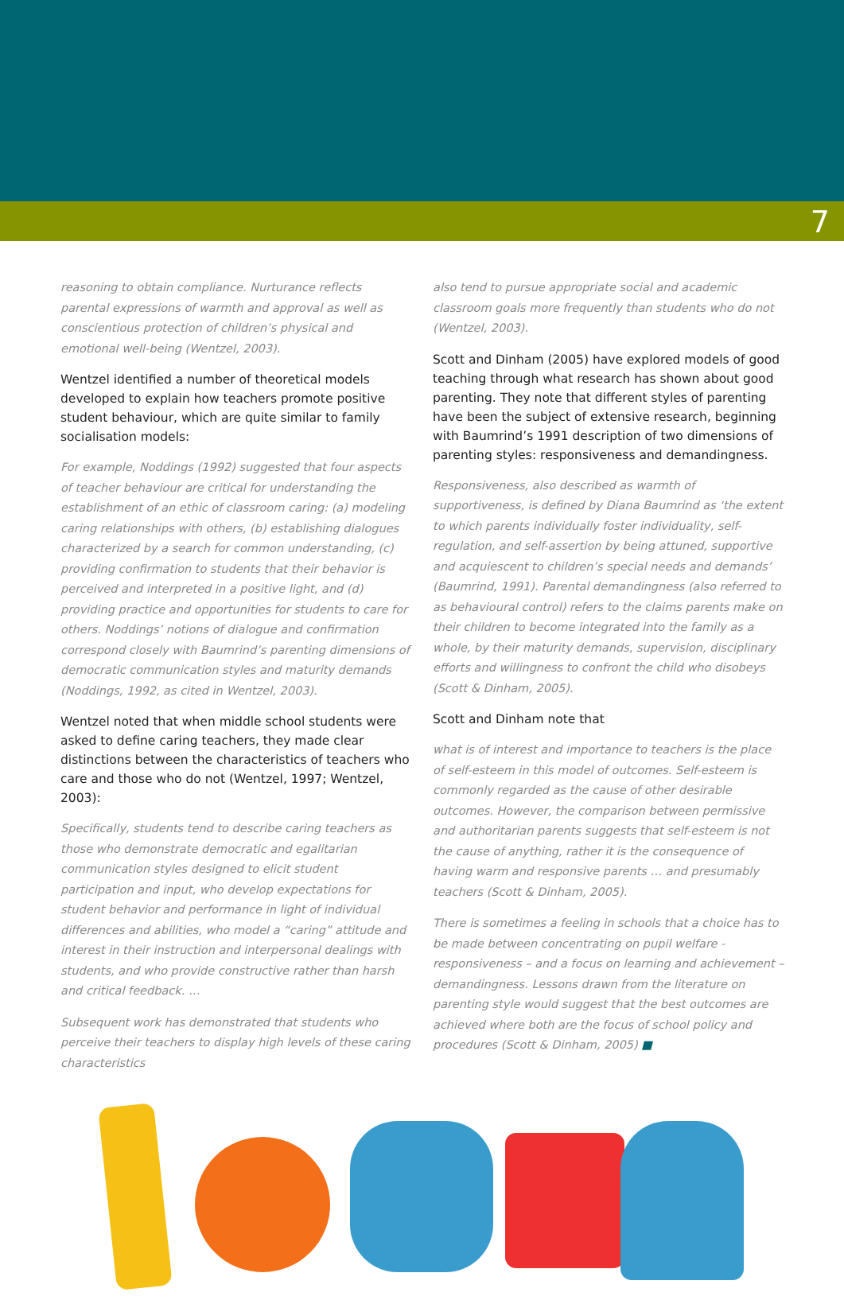7
reasoning to obtain compliance. Nurturance reflects parental expressions of warmth and approval as well as conscientious protection of children’s physical and emotional well-being (Wentzel, 2003).
Wentzel identified a number of theoretical models developed to explain how teachers promote positive student behaviour, which are quite similar to family socialisation models:
For example, Noddings (1992) suggested that four aspects of teacher behaviour are critical for understanding the establishment of an ethic of classroom caring: (a) modeling caring relationships with others, (b) establishing dialogues characterized by a search for common understanding, (c) providing confirmation to students that their behavior is perceived and interpreted in a positive light, and (d) providing practice and opportunities for students to care for others. Noddings’ notions of dialogue and confirmation correspond closely with Baumrind’s parenting dimensions of democratic communication styles and maturity demands (Noddings, 1992, as cited in Wentzel, 2003).
Wentzel noted that when middle school students were asked to define caring teachers, they made clear distinctions between the characteristics of teachers who care and those who do not (Wentzel, 1997; Wentzel, 2003):
Specifically, students tend to describe caring teachers as those who demonstrate democratic and egalitarian communication styles designed to elicit student participation and input, who develop expectations for student behavior and performance in light of individual differences and abilities, who model a “caring” attitude and interest in their instruction and interpersonal dealings with students, and who provide constructive rather than harsh and critical feedback. …
Subsequent work has demonstrated that students who perceive their teachers to display high levels of these caring characteristics
also tend to pursue appropriate social and academic classroom goals more frequently than students who do not (Wentzel, 2003).
Scott and Dinham (2005) have explored models of good teaching through what research has shown about good parenting. They note that different styles of parenting have been the subject of extensive research, beginning with Baumrind’s 1991 description of two dimensions of parenting styles: responsiveness and demandingness.
Responsiveness, also described as warmth of supportiveness, is defined by Diana Baumrind as ‘the extent to which parents individually foster individuality, self-regulation, and self-assertion by being attuned, supportive and acquiescent to children’s special needs and demands’ (Baumrind, 1991). Parental demandingness (also referred to as behavioural control) refers to the claims parents make on their children to become integrated into the family as a whole, by their maturity demands, supervision, disciplinary efforts and willingness to confront the child who disobeys (Scott & Dinham, 2005).
Scott and Dinham note that
what is of interest and importance to teachers is the place of self-esteem in this model of outcomes. Self-esteem is commonly regarded as the cause of other desirable outcomes. However, the comparison between permissive and authoritarian parents suggests that self-esteem is not the cause of anything, rather it is the consequence of having warm and responsive parents … and presumably teachers (Scott & Dinham, 2005).
There is sometimes a feeling in schools that a choice has to be made between concentrating on pupil welfare - responsiveness – and a focus on learning and achievement – demandingness. Lessons drawn from the literature on parenting style would suggest that the best outcomes are achieved where both are the focus of school policy and procedures (Scott & Dinham, 2005) ■